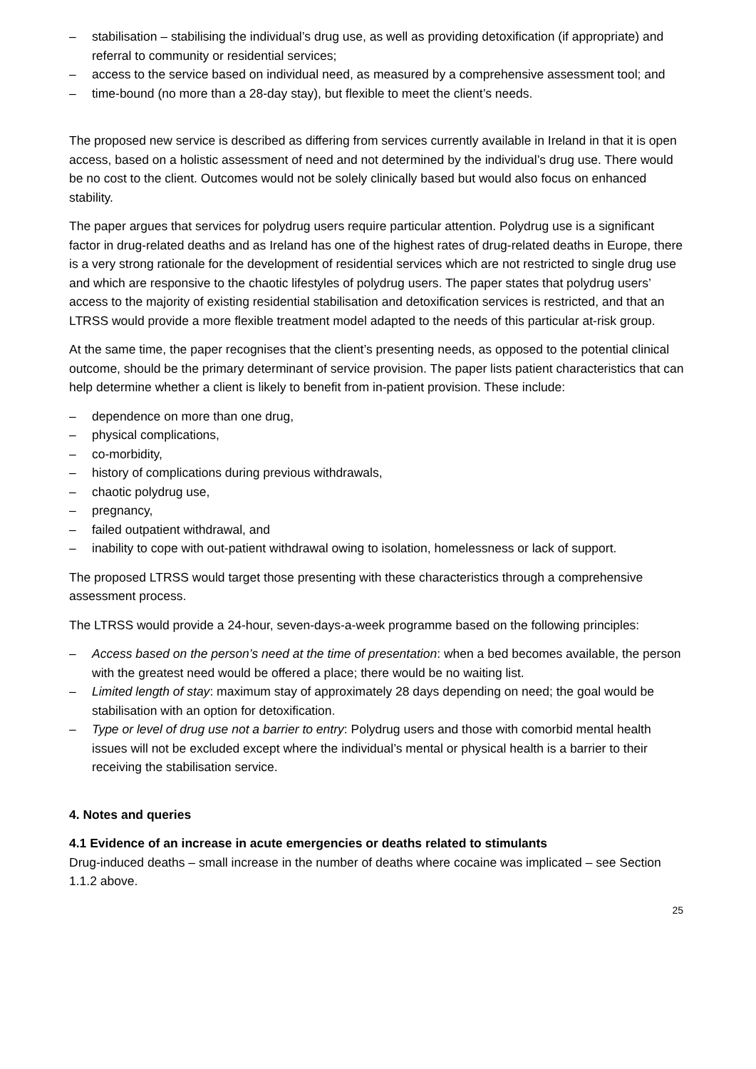– stabilisation – stabilising the individual’s drug use, as well as providing detoxification (if appropriate) and referral to community or residential services;
– access to the service based on individual need, as measured by a comprehensive assessment tool; and
– time-bound (no more than a 28-day stay), but flexible to meet the client’s needs.
The proposed new service is described as differing from services currently available in Ireland in that it is open access, based on a holistic assessment of need and not determined by the individual’s drug use. There would be no cost to the client. Outcomes would not be solely clinically based but would also focus on enhanced stability.
The paper argues that services for polydrug users require particular attention. Polydrug use is a significant factor in drug-related deaths and as Ireland has one of the highest rates of drug-related deaths in Europe, there is a very strong rationale for the development of residential services which are not restricted to single drug use and which are responsive to the chaotic lifestyles of polydrug users. The paper states that polydrug users’ access to the majority of existing residential stabilisation and detoxification services is restricted, and that an LTRSS would provide a more flexible treatment model adapted to the needs of this particular at-risk group.
At the same time, the paper recognises that the client’s presenting needs, as opposed to the potential clinical outcome, should be the primary determinant of service provision. The paper lists patient characteristics that can help determine whether a client is likely to benefit from in-patient provision. These include:
– dependence on more than one drug,
– physical complications,
– co-morbidity,
– history of complications during previous withdrawals,
– chaotic polydrug use,
– pregnancy,
– failed outpatient withdrawal, and
– inability to cope with out-patient withdrawal owing to isolation, homelessness or lack of support.
The proposed LTRSS would target those presenting with these characteristics through a comprehensive assessment process.
The LTRSS would provide a 24-hour, seven-days-a-week programme based on the following principles:
– Access based on the person’s need at the time of presentation: when a bed becomes available, the person with the greatest need would be offered a place; there would be no waiting list.
– Limited length of stay: maximum stay of approximately 28 days depending on need; the goal would be stabilisation with an option for detoxification.
– Type or level of drug use not a barrier to entry: Polydrug users and those with comorbid mental health issues will not be excluded except where the individual’s mental or physical health is a barrier to their receiving the stabilisation service.
4. Notes and queries
4.1 Evidence of an increase in acute emergencies or deaths related to stimulants
Drug-induced deaths – small increase in the number of deaths where cocaine was implicated – see Section 1.1.2 above.
25